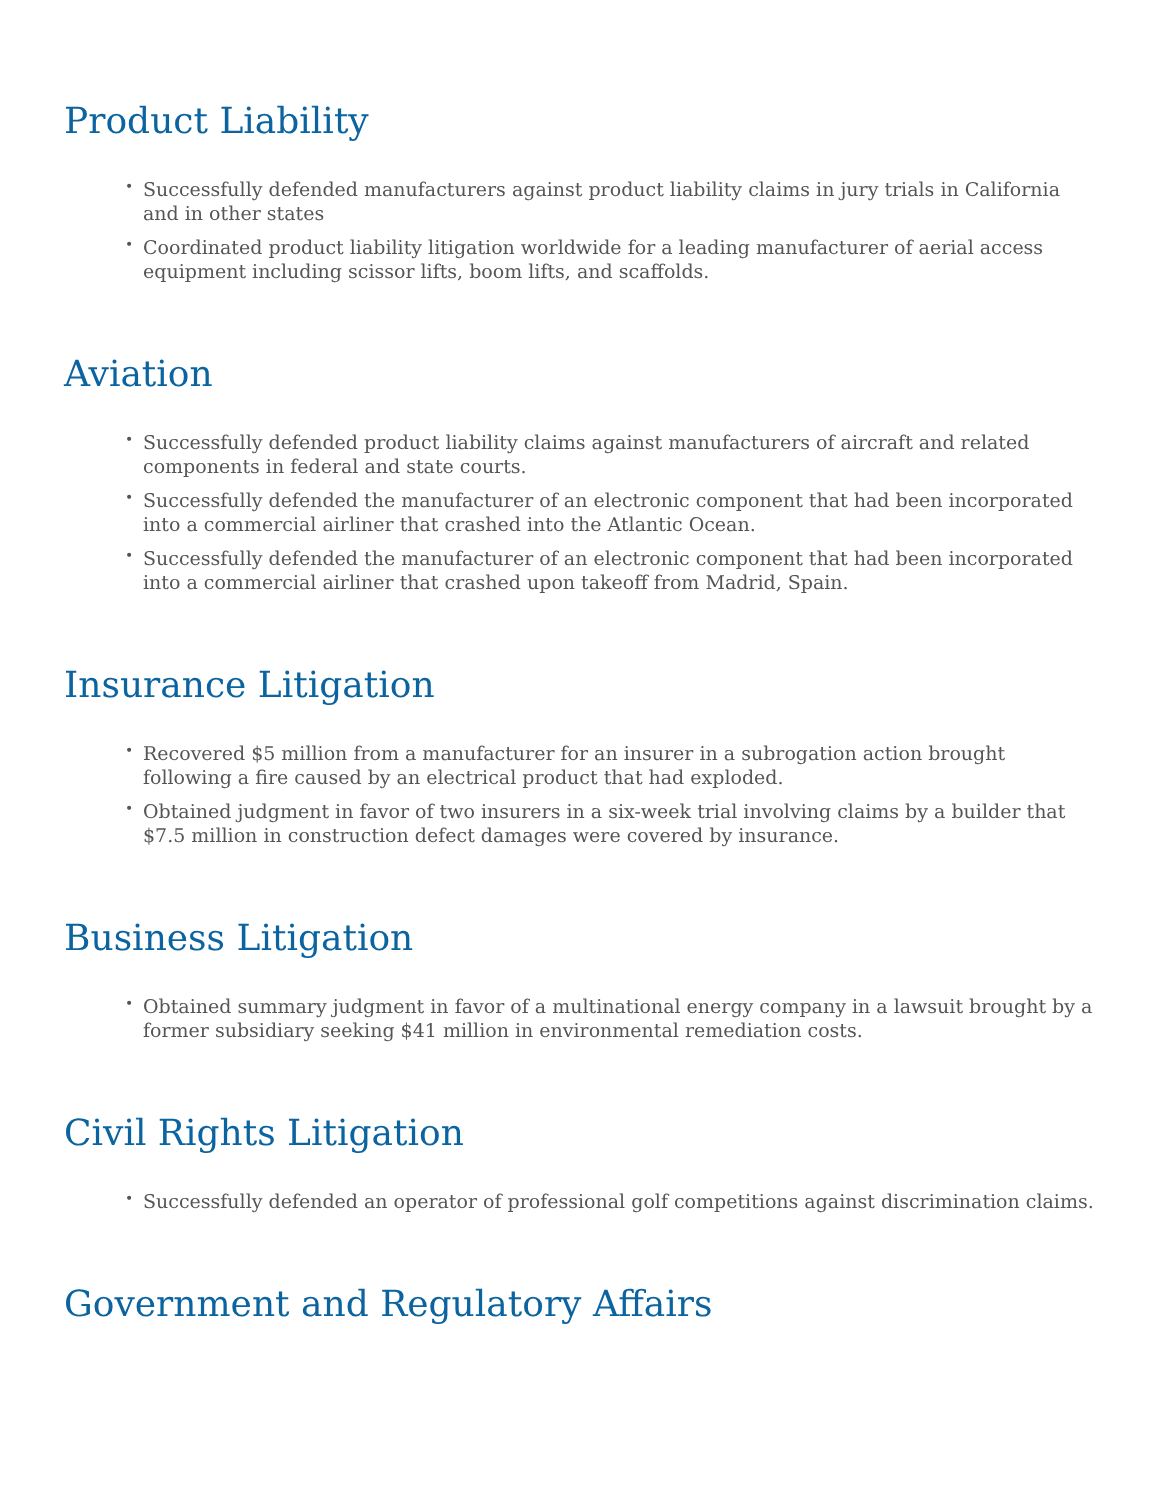Product Liability
• Successfully defended manufacturers against product liability claims in jury trials in California and in other states
• Coordinated product liability litigation worldwide for a leading manufacturer of aerial access equipment including scissor lifts, boom lifts, and scaffolds.
Aviation
• Successfully defended product liability claims against manufacturers of aircraft and related components in federal and state courts.
• Successfully defended the manufacturer of an electronic component that had been incorporated into a commercial airliner that crashed into the Atlantic Ocean.
• Successfully defended the manufacturer of an electronic component that had been incorporated into a commercial airliner that crashed upon takeoff from Madrid, Spain.
Insurance Litigation
• Recovered $5 million from a manufacturer for an insurer in a subrogation action brought following a fire caused by an electrical product that had exploded.
• Obtained judgment in favor of two insurers in a six-week trial involving claims by a builder that $7.5 million in construction defect damages were covered by insurance.
Business Litigation
• Obtained summary judgment in favor of a multinational energy company in a lawsuit brought by a former subsidiary seeking $41 million in environmental remediation costs.
Civil Rights Litigation
• Successfully defended an operator of professional golf competitions against discrimination claims.
Government and Regulatory Affairs